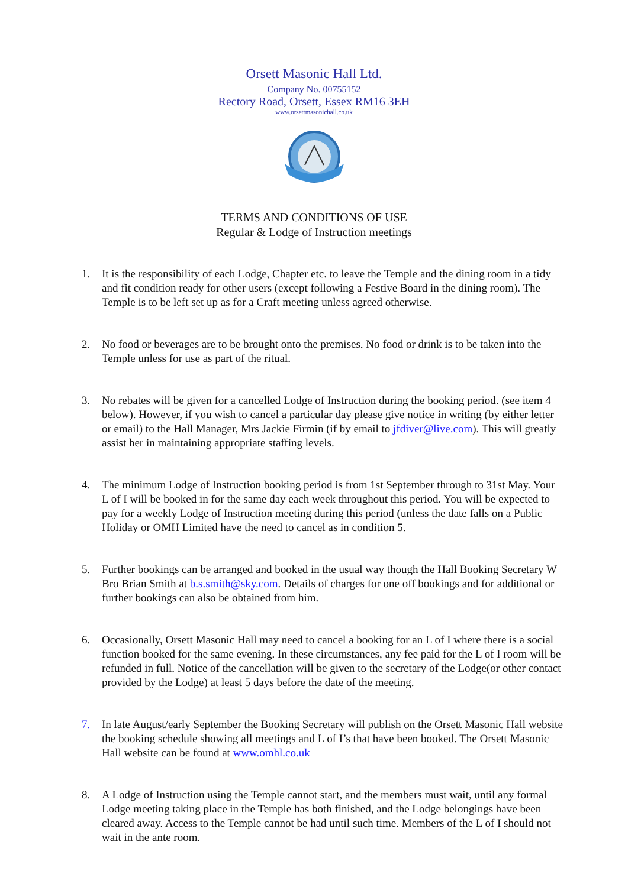Orsett Masonic Hall Ltd.
Company No. 00755152
Rectory Road, Orsett, Essex RM16 3EH
www.orsettmasonichall.co.uk
TERMS AND CONDITIONS OF USE
Regular & Lodge of Instruction meetings
1. It is the responsibility of each Lodge, Chapter etc. to leave the Temple and the dining room in a tidy and fit condition ready for other users (except following a Festive Board in the dining room). The Temple is to be left set up as for a Craft meeting unless agreed otherwise.
2. No food or beverages are to be brought onto the premises. No food or drink is to be taken into the Temple unless for use as part of the ritual.
3. No rebates will be given for a cancelled Lodge of Instruction during the booking period. (see item 4 below). However, if you wish to cancel a particular day please give notice in writing (by either letter or email) to the Hall Manager, Mrs Jackie Firmin (if by email to jfdiver@live.com). This will greatly assist her in maintaining appropriate staffing levels.
4. The minimum Lodge of Instruction booking period is from 1st September through to 31st May. Your L of I will be booked in for the same day each week throughout this period. You will be expected to pay for a weekly Lodge of Instruction meeting during this period (unless the date falls on a Public Holiday or OMH Limited have the need to cancel as in condition 5.
5. Further bookings can be arranged and booked in the usual way though the Hall Booking Secretary W Bro Brian Smith at b.s.smith@sky.com. Details of charges for one off bookings and for additional or further bookings can also be obtained from him.
6. Occasionally, Orsett Masonic Hall may need to cancel a booking for an L of I where there is a social function booked for the same evening. In these circumstances, any fee paid for the L of I room will be refunded in full. Notice of the cancellation will be given to the secretary of the Lodge(or other contact provided by the Lodge) at least 5 days before the date of the meeting.
7. In late August/early September the Booking Secretary will publish on the Orsett Masonic Hall website the booking schedule showing all meetings and L of I’s that have been booked. The Orsett Masonic Hall website can be found at www.omhl.co.uk
8. A Lodge of Instruction using the Temple cannot start, and the members must wait, until any formal Lodge meeting taking place in the Temple has both finished, and the Lodge belongings have been cleared away. Access to the Temple cannot be had until such time. Members of the L of I should not wait in the ante room.